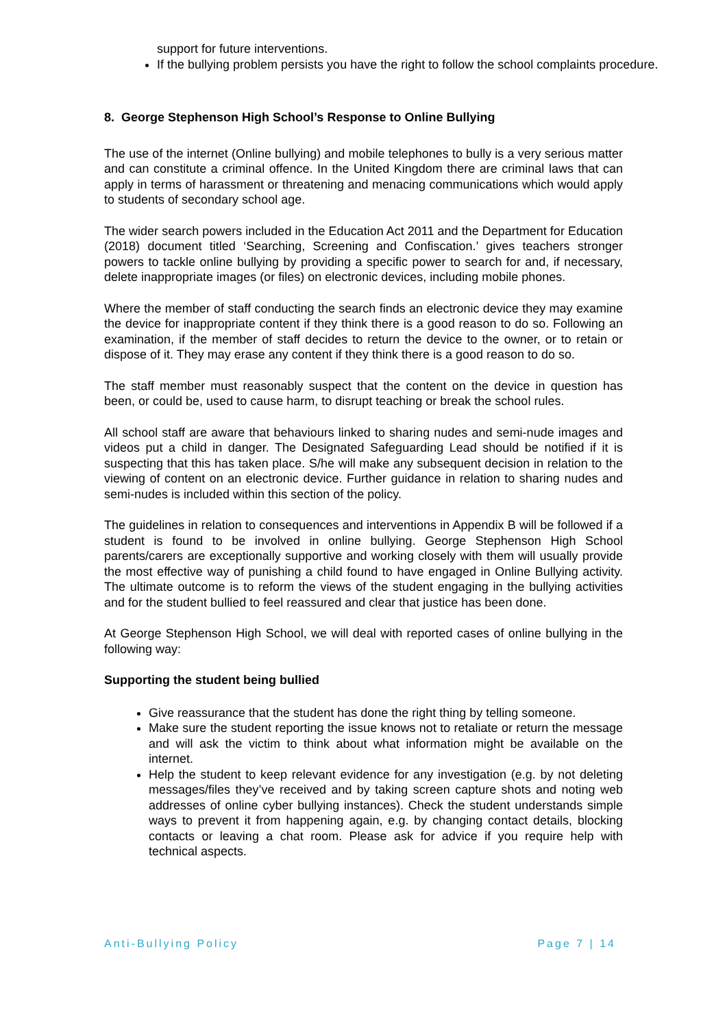support for future interventions.
If the bullying problem persists you have the right to follow the school complaints procedure.
8. George Stephenson High School’s Response to Online Bullying
The use of the internet (Online bullying) and mobile telephones to bully is a very serious matter and can constitute a criminal offence. In the United Kingdom there are criminal laws that can apply in terms of harassment or threatening and menacing communications which would apply to students of secondary school age.
The wider search powers included in the Education Act 2011 and the Department for Education (2018) document titled ‘Searching, Screening and Confiscation.’ gives teachers stronger powers to tackle online bullying by providing a specific power to search for and, if necessary, delete inappropriate images (or files) on electronic devices, including mobile phones.
Where the member of staff conducting the search finds an electronic device they may examine the device for inappropriate content if they think there is a good reason to do so. Following an examination, if the member of staff decides to return the device to the owner, or to retain or dispose of it. They may erase any content if they think there is a good reason to do so.
The staff member must reasonably suspect that the content on the device in question has been, or could be, used to cause harm, to disrupt teaching or break the school rules.
All school staff are aware that behaviours linked to sharing nudes and semi-nude images and videos put a child in danger. The Designated Safeguarding Lead should be notified if it is suspecting that this has taken place. S/he will make any subsequent decision in relation to the viewing of content on an electronic device. Further guidance in relation to sharing nudes and semi-nudes is included within this section of the policy.
The guidelines in relation to consequences and interventions in Appendix B will be followed if a student is found to be involved in online bullying. George Stephenson High School parents/carers are exceptionally supportive and working closely with them will usually provide the most effective way of punishing a child found to have engaged in Online Bullying activity. The ultimate outcome is to reform the views of the student engaging in the bullying activities and for the student bullied to feel reassured and clear that justice has been done.
At George Stephenson High School, we will deal with reported cases of online bullying in the following way:
Supporting the student being bullied
Give reassurance that the student has done the right thing by telling someone.
Make sure the student reporting the issue knows not to retaliate or return the message and will ask the victim to think about what information might be available on the internet.
Help the student to keep relevant evidence for any investigation (e.g. by not deleting messages/files they’ve received and by taking screen capture shots and noting web addresses of online cyber bullying instances). Check the student understands simple ways to prevent it from happening again, e.g. by changing contact details, blocking contacts or leaving a chat room. Please ask for advice if you require help with technical aspects.
Anti-Bullying Policy Page 7 | 14